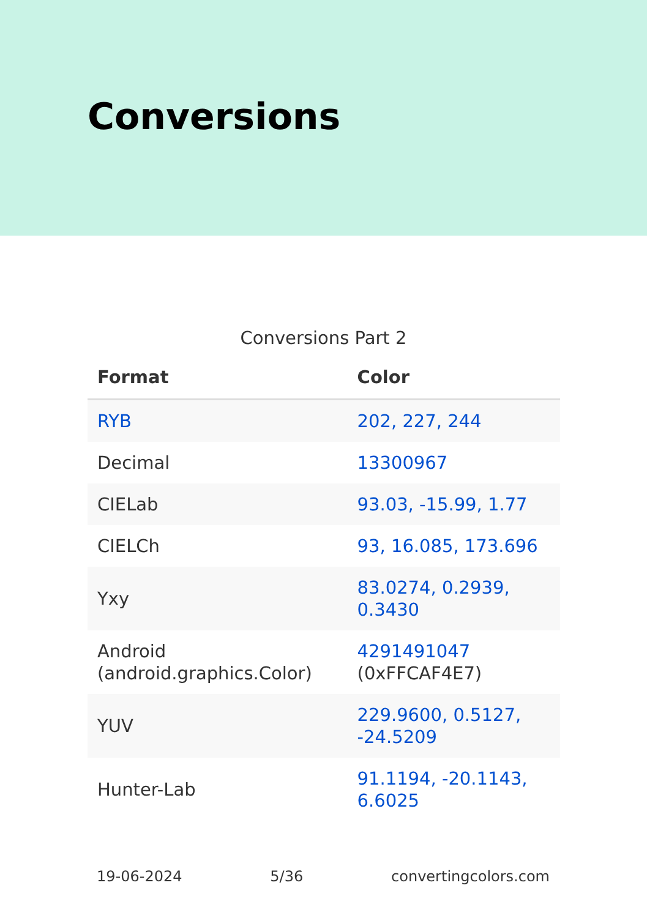Conversions
Conversions Part 2
| Format | Color |
| --- | --- |
| RYB | 202, 227, 244 |
| Decimal | 13300967 |
| CIELab | 93.03, -15.99, 1.77 |
| CIELCh | 93, 16.085, 173.696 |
| Yxy | 83.0274, 0.2939, 0.3430 |
| Android (android.graphics.Color) | 4291491047 (0xFFCAF4E7) |
| YUV | 229.9600, 0.5127, -24.5209 |
| Hunter-Lab | 91.1194, -20.1143, 6.6025 |
19-06-2024 5/36 convertingcolors.com